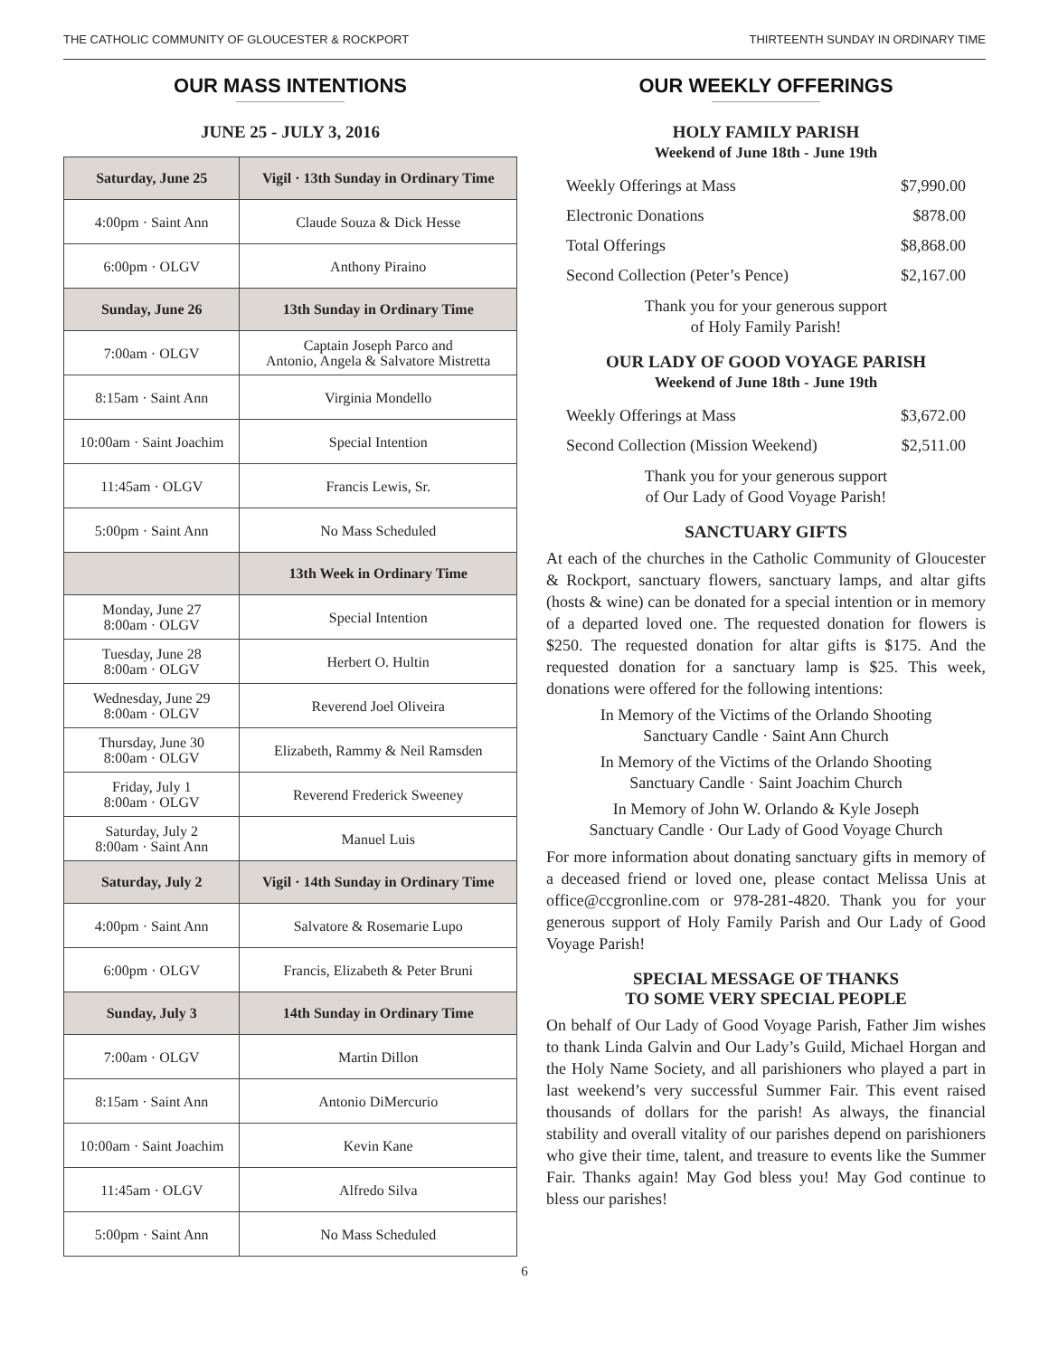THE CATHOLIC COMMUNITY OF GLOUCESTER & ROCKPORT THIRTEENTH SUNDAY IN ORDINARY TIME
OUR MASS INTENTIONS
JUNE 25 - JULY 3, 2016
| Saturday, June 25 | Vigil · 13th Sunday in Ordinary Time |
| --- | --- |
| 4:00pm · Saint Ann | Claude Souza & Dick Hesse |
| 6:00pm · OLGV | Anthony Piraino |
| Sunday, June 26 | 13th Sunday in Ordinary Time |
| 7:00am · OLGV | Captain Joseph Parco and Antonio, Angela & Salvatore Mistretta |
| 8:15am · Saint Ann | Virginia Mondello |
| 10:00am · Saint Joachim | Special Intention |
| 11:45am · OLGV | Francis Lewis, Sr. |
| 5:00pm · Saint Ann | No Mass Scheduled |
| | 13th Week in Ordinary Time |
| Monday, June 27 8:00am · OLGV | Special Intention |
| Tuesday, June 28 8:00am · OLGV | Herbert O. Hultin |
| Wednesday, June 29 8:00am · OLGV | Reverend Joel Oliveira |
| Thursday, June 30 8:00am · OLGV | Elizabeth, Rammy & Neil Ramsden |
| Friday, July 1 8:00am · OLGV | Reverend Frederick Sweeney |
| Saturday, July 2 8:00am · Saint Ann | Manuel Luis |
| Saturday, July 2 | Vigil · 14th Sunday in Ordinary Time |
| 4:00pm · Saint Ann | Salvatore & Rosemarie Lupo |
| 6:00pm · OLGV | Francis, Elizabeth & Peter Bruni |
| Sunday, July 3 | 14th Sunday in Ordinary Time |
| 7:00am · OLGV | Martin Dillon |
| 8:15am · Saint Ann | Antonio DiMercurio |
| 10:00am · Saint Joachim | Kevin Kane |
| 11:45am · OLGV | Alfredo Silva |
| 5:00pm · Saint Ann | No Mass Scheduled |
OUR WEEKLY OFFERINGS
HOLY FAMILY PARISH
Weekend of June 18th - June 19th
| Weekly Offerings at Mass | $7,990.00 |
| Electronic Donations | $878.00 |
| Total Offerings | $8,868.00 |
| Second Collection (Peter’s Pence) | $2,167.00 |
Thank you for your generous support
of Holy Family Parish!
OUR LADY OF GOOD VOYAGE PARISH
Weekend of June 18th - June 19th
| Weekly Offerings at Mass | $3,672.00 |
| Second Collection (Mission Weekend) | $2,511.00 |
Thank you for your generous support
of Our Lady of Good Voyage Parish!
SANCTUARY GIFTS
At each of the churches in the Catholic Community of Gloucester & Rockport, sanctuary flowers, sanctuary lamps, and altar gifts (hosts & wine) can be donated for a special intention or in memory of a departed loved one. The requested donation for flowers is $250. The requested donation for altar gifts is $175. And the requested donation for a sanctuary lamp is $25. This week, donations were offered for the following intentions:
In Memory of the Victims of the Orlando Shooting
Sanctuary Candle · Saint Ann Church
In Memory of the Victims of the Orlando Shooting
Sanctuary Candle · Saint Joachim Church
In Memory of John W. Orlando & Kyle Joseph
Sanctuary Candle · Our Lady of Good Voyage Church
For more information about donating sanctuary gifts in memory of a deceased friend or loved one, please contact Melissa Unis at office@ccgronline.com or 978-281-4820. Thank you for your generous support of Holy Family Parish and Our Lady of Good Voyage Parish!
SPECIAL MESSAGE OF THANKS
TO SOME VERY SPECIAL PEOPLE
On behalf of Our Lady of Good Voyage Parish, Father Jim wishes to thank Linda Galvin and Our Lady’s Guild, Michael Horgan and the Holy Name Society, and all parishioners who played a part in last weekend’s very successful Summer Fair. This event raised thousands of dollars for the parish! As always, the financial stability and overall vitality of our parishes depend on parishioners who give their time, talent, and treasure to events like the Summer Fair. Thanks again! May God bless you! May God continue to bless our parishes!
6